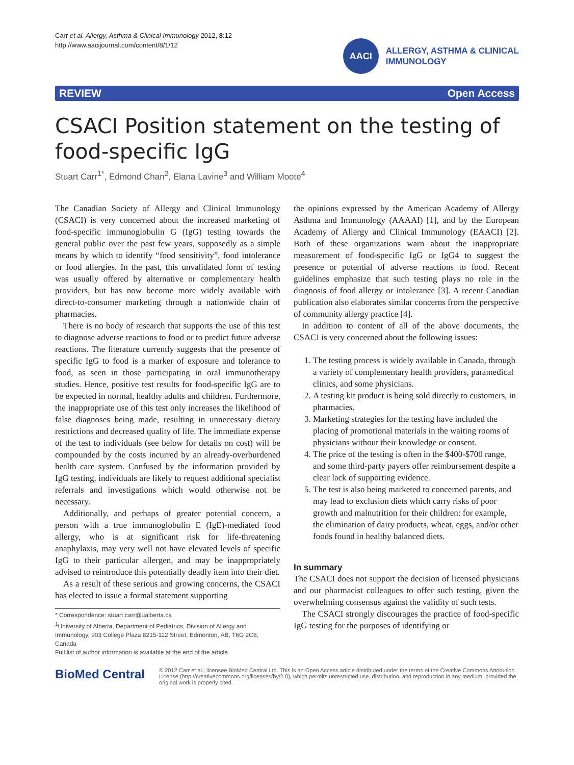Carr et al. Allergy, Asthma & Clinical Immunology 2012, 8:12
http://www.aacijournal.com/content/8/1/12
AACI
ALLERGY, ASTHMA & CLINICAL
IMMUNOLOGY
REVIEW Open Access
CSACI Position statement on the testing of food-specific IgG
Stuart Carr<sup>1*</sup>, Edmond Chan<sup>2</sup>, Elana Lavine<sup>3</sup> and William Moote<sup>4</sup>
The Canadian Society of Allergy and Clinical Immunology (CSACI) is very concerned about the increased marketing of food-specific immunoglobulin G (IgG) testing towards the general public over the past few years, supposedly as a simple means by which to identify “food sensitivity”, food intolerance or food allergies. In the past, this unvalidated form of testing was usually offered by alternative or complementary health providers, but has now become more widely available with direct-to-consumer marketing through a nationwide chain of pharmacies.
There is no body of research that supports the use of this test to diagnose adverse reactions to food or to predict future adverse reactions. The literature currently suggests that the presence of specific IgG to food is a marker of exposure and tolerance to food, as seen in those participating in oral immunotherapy studies. Hence, positive test results for food-specific IgG are to be expected in normal, healthy adults and children. Furthermore, the inappropriate use of this test only increases the likelihood of false diagnoses being made, resulting in unnecessary dietary restrictions and decreased quality of life. The immediate expense of the test to individuals (see below for details on cost) will be compounded by the costs incurred by an already-overburdened health care system. Confused by the information provided by IgG testing, individuals are likely to request additional specialist referrals and investigations which would otherwise not be necessary.
Additionally, and perhaps of greater potential concern, a person with a true immunoglobulin E (IgE)-mediated food allergy, who is at significant risk for life-threatening anaphylaxis, may very well not have elevated levels of specific IgG to their particular allergen, and may be inappropriately advised to reintroduce this potentially deadly item into their diet.
As a result of these serious and growing concerns, the CSACI has elected to issue a formal statement supporting
* Correspondence: stuart.carr@ualberta.ca
<sup>1</sup> University of Alberta, Department of Pediatrics, Division of Allergy and Immunology, 903 College Plaza 8215-112 Street, Edmonton, AB, T6G 2C8, Canada
Full list of author information is available at the end of the article
the opinions expressed by the American Academy of Allergy Asthma and Immunology (AAAAI) [1], and by the European Academy of Allergy and Clinical Immunology (EAACI) [2]. Both of these organizations warn about the inappropriate measurement of food-specific IgG or IgG4 to suggest the presence or potential of adverse reactions to food. Recent guidelines emphasize that such testing plays no role in the diagnosis of food allergy or intolerance [3]. A recent Canadian publication also elaborates similar concerns from the perspective of community allergy practice [4].
In addition to content of all of the above documents, the CSACI is very concerned about the following issues:
1. The testing process is widely available in Canada, through a variety of complementary health providers, paramedical clinics, and some physicians.
2. A testing kit product is being sold directly to customers, in pharmacies.
3. Marketing strategies for the testing have included the placing of promotional materials in the waiting rooms of physicians without their knowledge or consent.
4. The price of the testing is often in the $400-$700 range, and some third-party payers offer reimbursement despite a clear lack of supporting evidence.
5. The test is also being marketed to concerned parents, and may lead to exclusion diets which carry risks of poor growth and malnutrition for their children: for example, the elimination of dairy products, wheat, eggs, and/or other foods found in healthy balanced diets.
In summary
The CSACI does not support the decision of licensed physicians and our pharmacist colleagues to offer such testing, given the overwhelming consensus against the validity of such tests.
The CSACI strongly discourages the practice of food-specific IgG testing for the purposes of identifying or
BioMed Central
© 2012 Carr et al.; licensee BioMed Central Ltd. This is an Open Access article distributed under the terms of the Creative Commons Attribution License (http://creativecommons.org/licenses/by/2.0), which permits unrestricted use, distribution, and reproduction in any medium, provided the original work is properly cited.